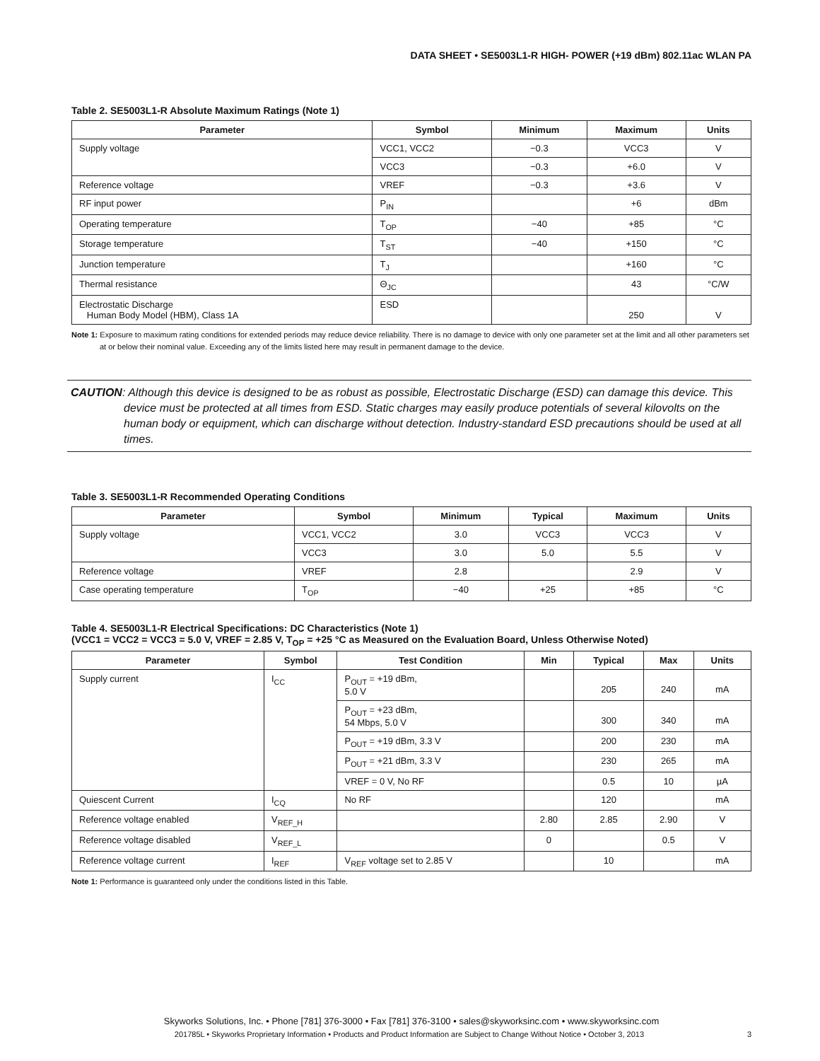DATA SHEET • SE5003L1-R HIGH- POWER (+19 dBm) 802.11ac WLAN PA
Table 2. SE5003L1-R Absolute Maximum Ratings (Note 1)
| Parameter | Symbol | Minimum | Maximum | Units |
| --- | --- | --- | --- | --- |
| Supply voltage | VCC1, VCC2 | −0.3 | VCC3 | V |
| | VCC3 | −0.3 | +6.0 | V |
| Reference voltage | VREF | −0.3 | +3.6 | V |
| RF input power | P<sub>IN</sub> | | +6 | dBm |
| Operating temperature | T<sub>OP</sub> | −40 | +85 | °C |
| Storage temperature | T<sub>ST</sub> | −40 | +150 | °C |
| Junction temperature | T<sub>J</sub> | | +160 | °C |
| Thermal resistance | Θ<sub>JC</sub> | | 43 | °C/W |
| Electrostatic Discharge Human Body Model (HBM), Class 1A | ESD | | 250 | V |
Note 1: Exposure to maximum rating conditions for extended periods may reduce device reliability. There is no damage to device with only one parameter set at the limit and all other parameters set at or below their nominal value. Exceeding any of the limits listed here may result in permanent damage to the device.
CAUTION: Although this device is designed to be as robust as possible, Electrostatic Discharge (ESD) can damage this device. This device must be protected at all times from ESD. Static charges may easily produce potentials of several kilovolts on the human body or equipment, which can discharge without detection. Industry-standard ESD precautions should be used at all times.
Table 3. SE5003L1-R Recommended Operating Conditions
| Parameter | Symbol | Minimum | Typical | Maximum | Units |
| --- | --- | --- | --- | --- | --- |
| Supply voltage | VCC1, VCC2 | 3.0 | VCC3 | VCC3 | V |
| | VCC3 | 3.0 | 5.0 | 5.5 | V |
| Reference voltage | VREF | 2.8 | | 2.9 | V |
| Case operating temperature | T<sub>OP</sub> | −40 | +25 | +85 | °C |
Table 4. SE5003L1-R Electrical Specifications: DC Characteristics (Note 1)
(VCC1 = VCC2 = VCC3 = 5.0 V, VREF = 2.85 V, T<sub>OP</sub> = +25 °C as Measured on the Evaluation Board, Unless Otherwise Noted)
| Parameter | Symbol | Test Condition | Min | Typical | Max | Units |
| --- | --- | --- | --- | --- | --- | --- |
| Supply current | I<sub>CC</sub> | P<sub>OUT</sub> = +19 dBm, 5.0 V | | 205 | 240 | mA |
| | | P<sub>OUT</sub> = +23 dBm, 54 Mbps, 5.0 V | | 300 | 340 | mA |
| | | P<sub>OUT</sub> = +19 dBm, 3.3 V | | 200 | 230 | mA |
| | | P<sub>OUT</sub> = +21 dBm, 3.3 V | | 230 | 265 | mA |
| | | VREF = 0 V, No RF | | 0.5 | 10 | µA |
| Quiescent Current | I<sub>CQ</sub> | No RF | | 120 | | mA |
| Reference voltage enabled | V<sub>REF_H</sub> | | 2.80 | 2.85 | 2.90 | V |
| Reference voltage disabled | V<sub>REF_L</sub> | | 0 | | 0.5 | V |
| Reference voltage current | I<sub>REF</sub> | V<sub>REF</sub> voltage set to 2.85 V | | 10 | | mA |
Note 1: Performance is guaranteed only under the conditions listed in this Table.
Skyworks Solutions, Inc. • Phone [781] 376-3000 • Fax [781] 376-3100 • sales@skyworksinc.com • www.skyworksinc.com
201785L • Skyworks Proprietary Information • Products and Product Information are Subject to Change Without Notice • October 3, 2013 3